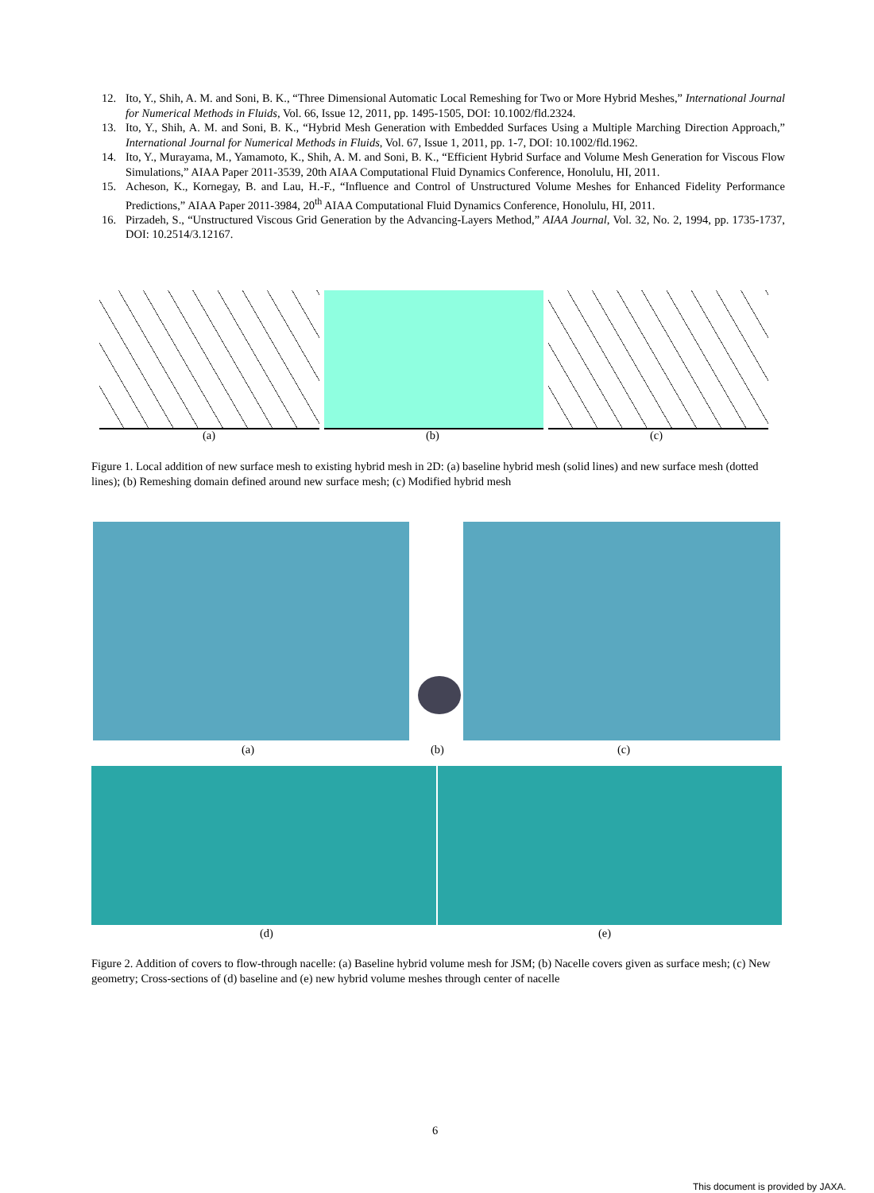12. Ito, Y., Shih, A. M. and Soni, B. K., “Three Dimensional Automatic Local Remeshing for Two or More Hybrid Meshes,” International Journal for Numerical Methods in Fluids, Vol. 66, Issue 12, 2011, pp. 1495-1505, DOI: 10.1002/fld.2324.
13. Ito, Y., Shih, A. M. and Soni, B. K., “Hybrid Mesh Generation with Embedded Surfaces Using a Multiple Marching Direction Approach,” International Journal for Numerical Methods in Fluids, Vol. 67, Issue 1, 2011, pp. 1-7, DOI: 10.1002/fld.1962.
14. Ito, Y., Murayama, M., Yamamoto, K., Shih, A. M. and Soni, B. K., “Efficient Hybrid Surface and Volume Mesh Generation for Viscous Flow Simulations,” AIAA Paper 2011-3539, 20th AIAA Computational Fluid Dynamics Conference, Honolulu, HI, 2011.
15. Acheson, K., Kornegay, B. and Lau, H.-F., “Influence and Control of Unstructured Volume Meshes for Enhanced Fidelity Performance Predictions,” AIAA Paper 2011-3984, 20<sup>th</sup> AIAA Computational Fluid Dynamics Conference, Honolulu, HI, 2011.
16. Pirzadeh, S., “Unstructured Viscous Grid Generation by the Advancing-Layers Method,” AIAA Journal, Vol. 32, No. 2, 1994, pp. 1735-1737, DOI: 10.2514/3.12167.
(a) (b) (c)
Figure 1. Local addition of new surface mesh to existing hybrid mesh in 2D: (a) baseline hybrid mesh (solid lines) and new surface mesh (dotted lines); (b) Remeshing domain defined around new surface mesh; (c) Modified hybrid mesh
(a) (b) (c)
(d) (e)
Figure 2. Addition of covers to flow-through nacelle: (a) Baseline hybrid volume mesh for JSM; (b) Nacelle covers given as surface mesh; (c) New geometry; Cross-sections of (d) baseline and (e) new hybrid volume meshes through center of nacelle
6
This document is provided by JAXA.